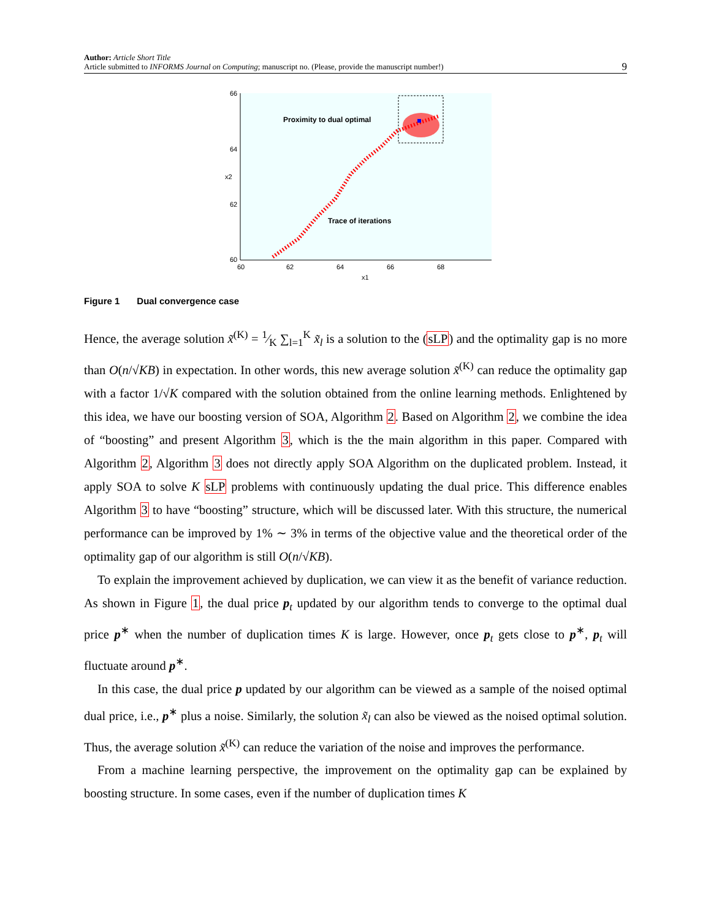Author: Article Short Title
Article submitted to INFORMS Journal on Computing; manuscript no. (Please, provide the manuscript number!)
9
66
64
62
60
60
62
64
66
68
x1
x2
Proximity to dual optimal
Trace of iterations
Figure 1 Dual convergence case
Hence, the average solution x̃<sup>(K)</sup> = 1⁄K ∑<sub>l=1</sub><sup>K</sup> x̃<sub>l</sub> is a solution to the (sLP) and the optimality gap is no more than O(n/√KB) in expectation. In other words, this new average solution x̃<sup>(K)</sup> can reduce the optimality gap with a factor 1/√K compared with the solution obtained from the online learning methods. Enlightened by this idea, we have our boosting version of SOA, Algorithm 2. Based on Algorithm 2, we combine the idea of “boosting” and present Algorithm 3, which is the the main algorithm in this paper. Compared with Algorithm 2, Algorithm 3 does not directly apply SOA Algorithm on the duplicated problem. Instead, it apply SOA to solve K sLP problems with continuously updating the dual price. This difference enables Algorithm 3 to have “boosting” structure, which will be discussed later. With this structure, the numerical performance can be improved by 1% ∼ 3% in terms of the objective value and the theoretical order of the optimality gap of our algorithm is still O(n/√KB).
To explain the improvement achieved by duplication, we can view it as the benefit of variance reduction. As shown in Figure 1, the dual price p<sub>t</sub> updated by our algorithm tends to converge to the optimal dual price p<sup>∗</sup> when the number of duplication times K is large. However, once p<sub>t</sub> gets close to p<sup>∗</sup>, p<sub>t</sub> will fluctuate around p<sup>∗</sup>.
In this case, the dual price p updated by our algorithm can be viewed as a sample of the noised optimal dual price, i.e., p<sup>∗</sup> plus a noise. Similarly, the solution x̃<sub>l</sub> can also be viewed as the noised optimal solution. Thus, the average solution x̃<sup>(K)</sup> can reduce the variation of the noise and improves the performance.
From a machine learning perspective, the improvement on the optimality gap can be explained by boosting structure. In some cases, even if the number of duplication times K